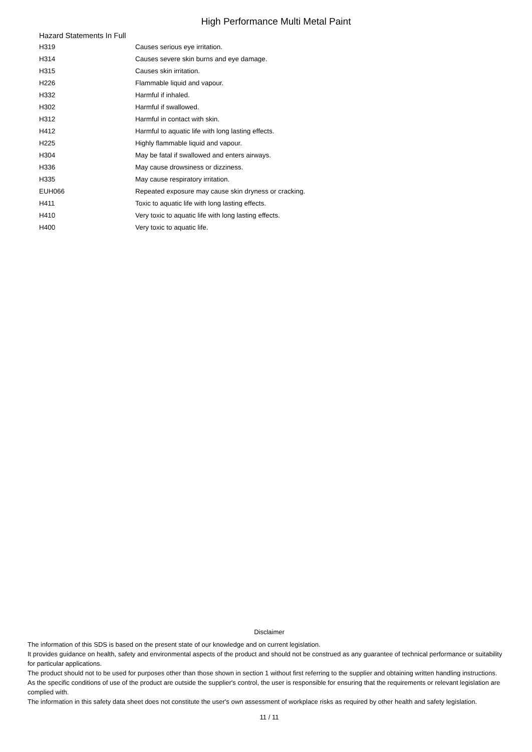High Performance Multi Metal Paint
Hazard Statements In Full
| H319 | Causes serious eye irritation. |
| H314 | Causes severe skin burns and eye damage. |
| H315 | Causes skin irritation. |
| H226 | Flammable liquid and vapour. |
| H332 | Harmful if inhaled. |
| H302 | Harmful if swallowed. |
| H312 | Harmful in contact with skin. |
| H412 | Harmful to aquatic life with long lasting effects. |
| H225 | Highly flammable liquid and vapour. |
| H304 | May be fatal if swallowed and enters airways. |
| H336 | May cause drowsiness or dizziness. |
| H335 | May cause respiratory irritation. |
| EUH066 | Repeated exposure may cause skin dryness or cracking. |
| H411 | Toxic to aquatic life with long lasting effects. |
| H410 | Very toxic to aquatic life with long lasting effects. |
| H400 | Very toxic to aquatic life. |
Disclaimer
The information of this SDS is based on the present state of our knowledge and on current legislation.
It provides guidance on health, safety and environmental aspects of the product and should not be construed as any guarantee of technical performance or suitability for particular applications.
The product should not to be used for purposes other than those shown in section 1 without first referring to the supplier and obtaining written handling instructions.
As the specific conditions of use of the product are outside the supplier's control, the user is responsible for ensuring that the requirements or relevant legislation are complied with.
The information in this safety data sheet does not constitute the user's own assessment of workplace risks as required by other health and safety legislation.
11 / 11